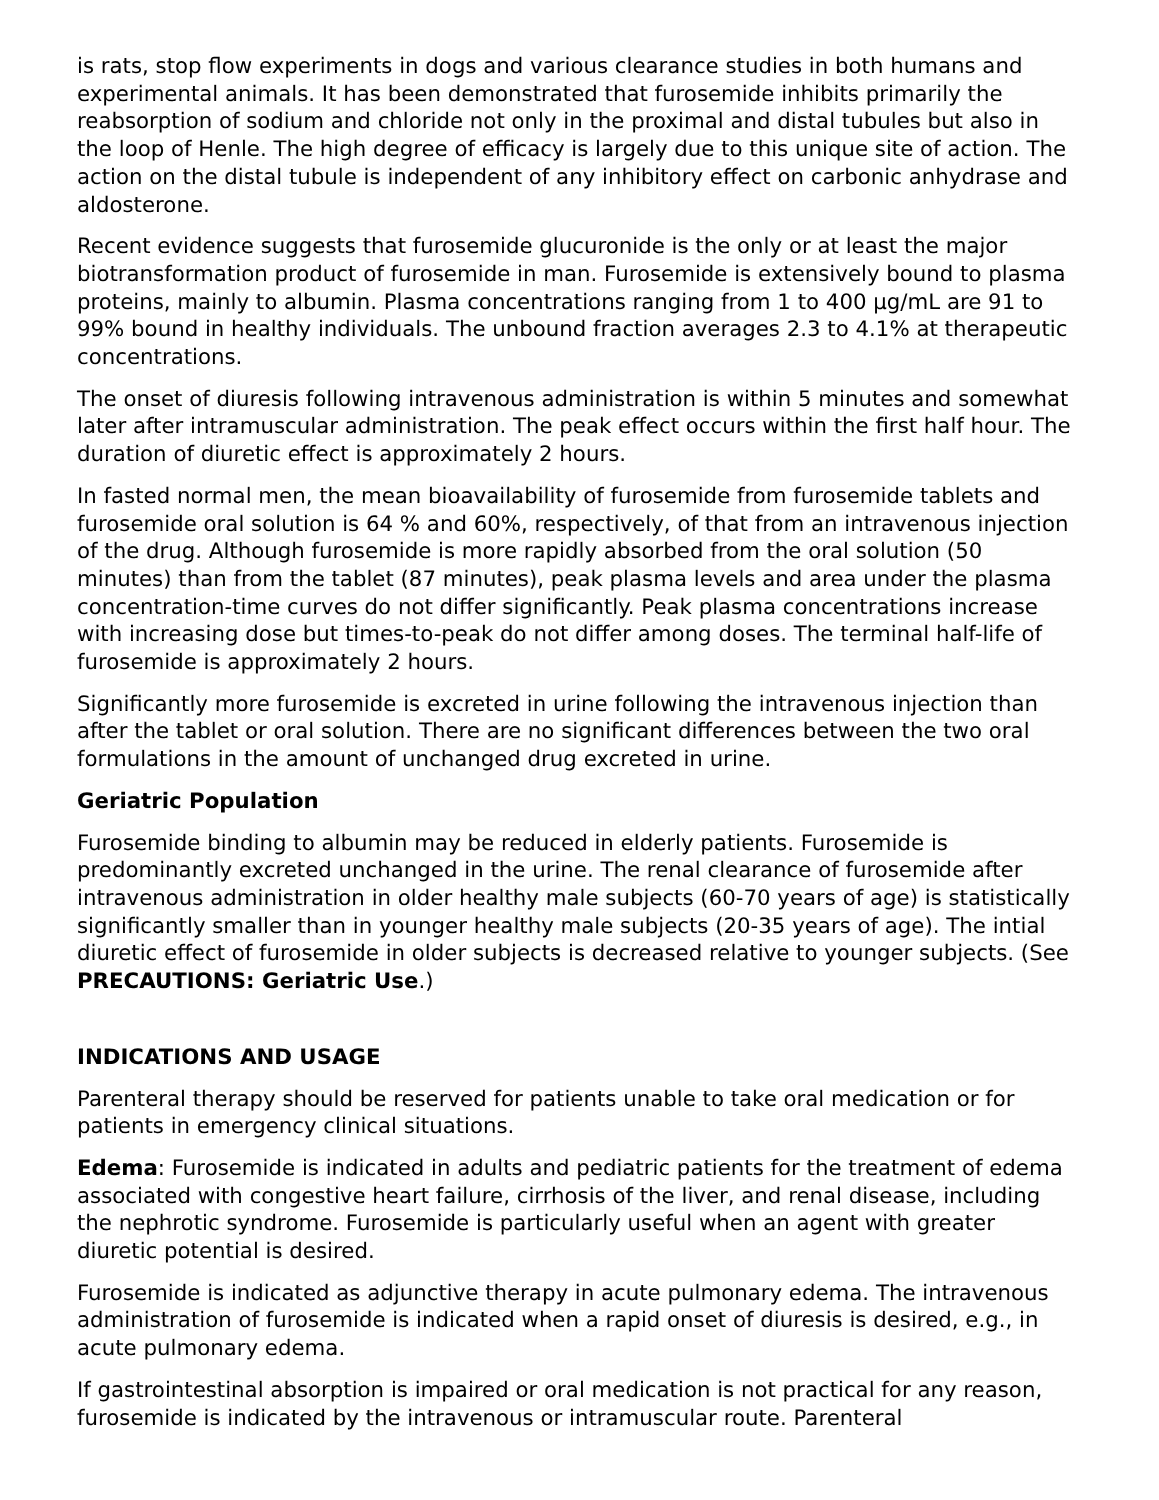is rats, stop flow experiments in dogs and various clearance studies in both humans and experimental animals. It has been demonstrated that furosemide inhibits primarily the reabsorption of sodium and chloride not only in the proximal and distal tubules but also in the loop of Henle. The high degree of efficacy is largely due to this unique site of action. The action on the distal tubule is independent of any inhibitory effect on carbonic anhydrase and aldosterone.
Recent evidence suggests that furosemide glucuronide is the only or at least the major biotransformation product of furosemide in man. Furosemide is extensively bound to plasma proteins, mainly to albumin. Plasma concentrations ranging from 1 to 400 µg/mL are 91 to 99% bound in healthy individuals. The unbound fraction averages 2.3 to 4.1% at therapeutic concentrations.
The onset of diuresis following intravenous administration is within 5 minutes and somewhat later after intramuscular administration. The peak effect occurs within the first half hour. The duration of diuretic effect is approximately 2 hours.
In fasted normal men, the mean bioavailability of furosemide from furosemide tablets and furosemide oral solution is 64 % and 60%, respectively, of that from an intravenous injection of the drug. Although furosemide is more rapidly absorbed from the oral solution (50 minutes) than from the tablet (87 minutes), peak plasma levels and area under the plasma concentration-time curves do not differ significantly. Peak plasma concentrations increase with increasing dose but times-to-peak do not differ among doses. The terminal half-life of furosemide is approximately 2 hours.
Significantly more furosemide is excreted in urine following the intravenous injection than after the tablet or oral solution. There are no significant differences between the two oral formulations in the amount of unchanged drug excreted in urine.
Geriatric Population
Furosemide binding to albumin may be reduced in elderly patients. Furosemide is predominantly excreted unchanged in the urine. The renal clearance of furosemide after intravenous administration in older healthy male subjects (60-70 years of age) is statistically significantly smaller than in younger healthy male subjects (20-35 years of age). The intial diuretic effect of furosemide in older subjects is decreased relative to younger subjects. (See PRECAUTIONS: Geriatric Use.)
INDICATIONS AND USAGE
Parenteral therapy should be reserved for patients unable to take oral medication or for patients in emergency clinical situations.
Edema: Furosemide is indicated in adults and pediatric patients for the treatment of edema associated with congestive heart failure, cirrhosis of the liver, and renal disease, including the nephrotic syndrome. Furosemide is particularly useful when an agent with greater diuretic potential is desired.
Furosemide is indicated as adjunctive therapy in acute pulmonary edema. The intravenous administration of furosemide is indicated when a rapid onset of diuresis is desired, e.g., in acute pulmonary edema.
If gastrointestinal absorption is impaired or oral medication is not practical for any reason, furosemide is indicated by the intravenous or intramuscular route. Parenteral